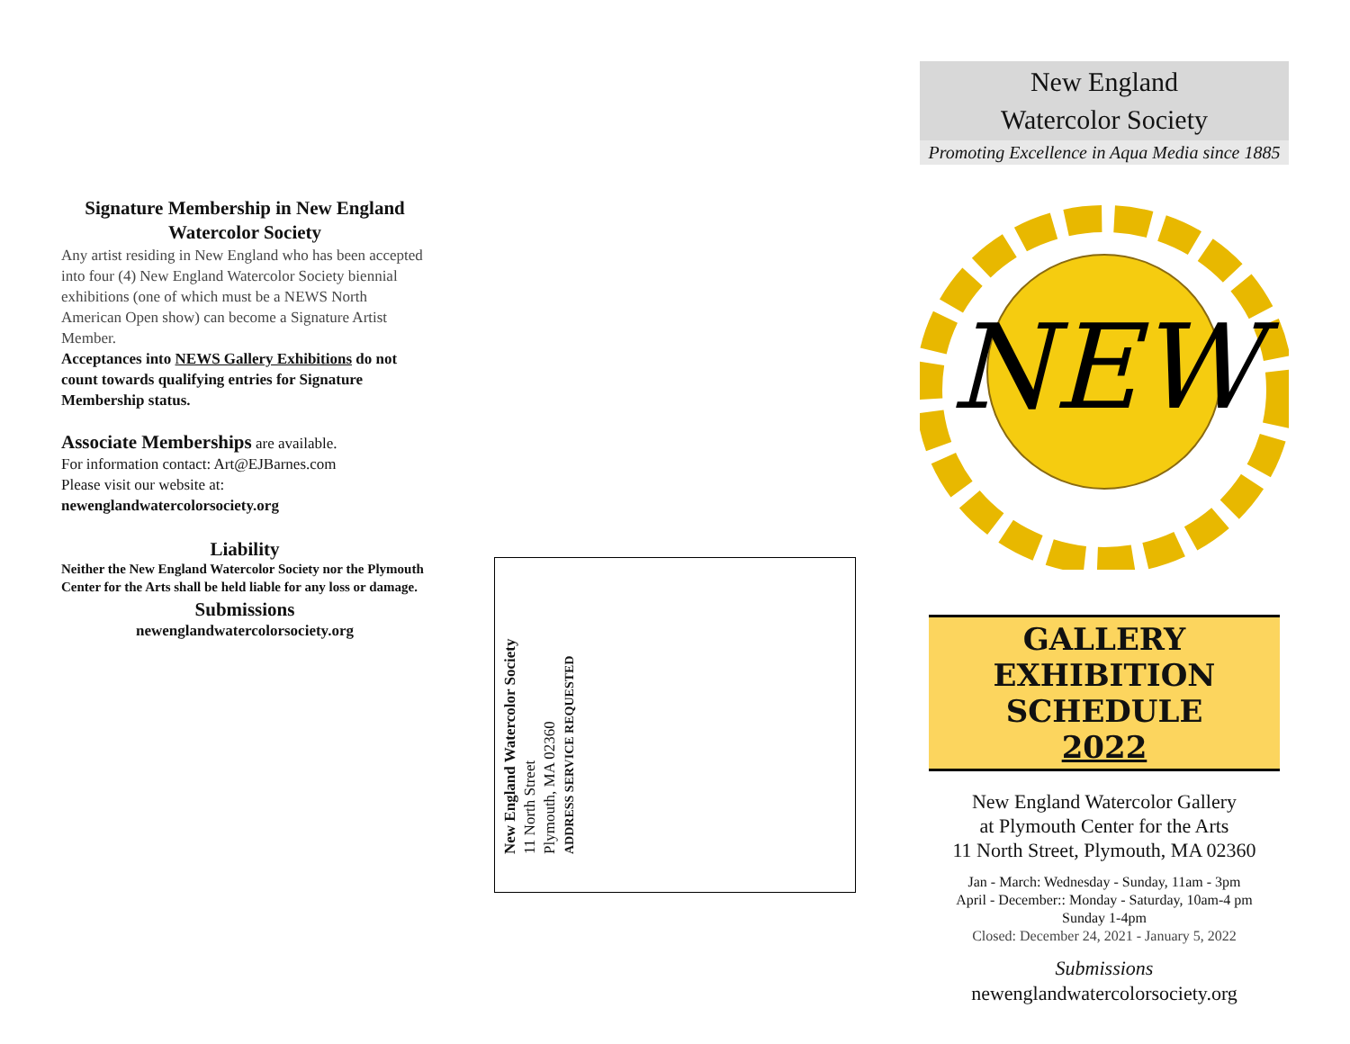Signature Membership in New England Watercolor Society
Any artist residing in New England who has been accepted into four (4) New England Watercolor Society biennial exhibitions (one of which must be a NEWS North American Open show) can become a Signature Artist Member.
Acceptances into NEWS Gallery Exhibitions do not count towards qualifying entries for Signature Membership status.
Associate Memberships are available.
For information contact: Art@EJBarnes.com
Please visit our website at:
newenglandwatercolorsociety.org
Liability
Neither the New England Watercolor Society nor the Plymouth Center for the Arts shall be held liable for any loss or damage.
Submissions
newenglandwatercolorsociety.org
New England Watercolor Society
11 North Street
Plymouth, MA 02360
ADDRESS SERVICE REQUESTED
New England
Watercolor Society
Promoting Excellence in Aqua Media since 1885
NEW
GALLERY EXHIBITION SCHEDULE
2022
New England Watercolor Gallery
at Plymouth Center for the Arts
11 North Street, Plymouth, MA 02360
Jan - March: Wednesday - Sunday, 11am - 3pm
April - December:: Monday - Saturday, 10am-4 pm
Sunday 1-4pm
Closed: December 24, 2021 - January 5, 2022
Submissions
newenglandwatercolorsociety.org